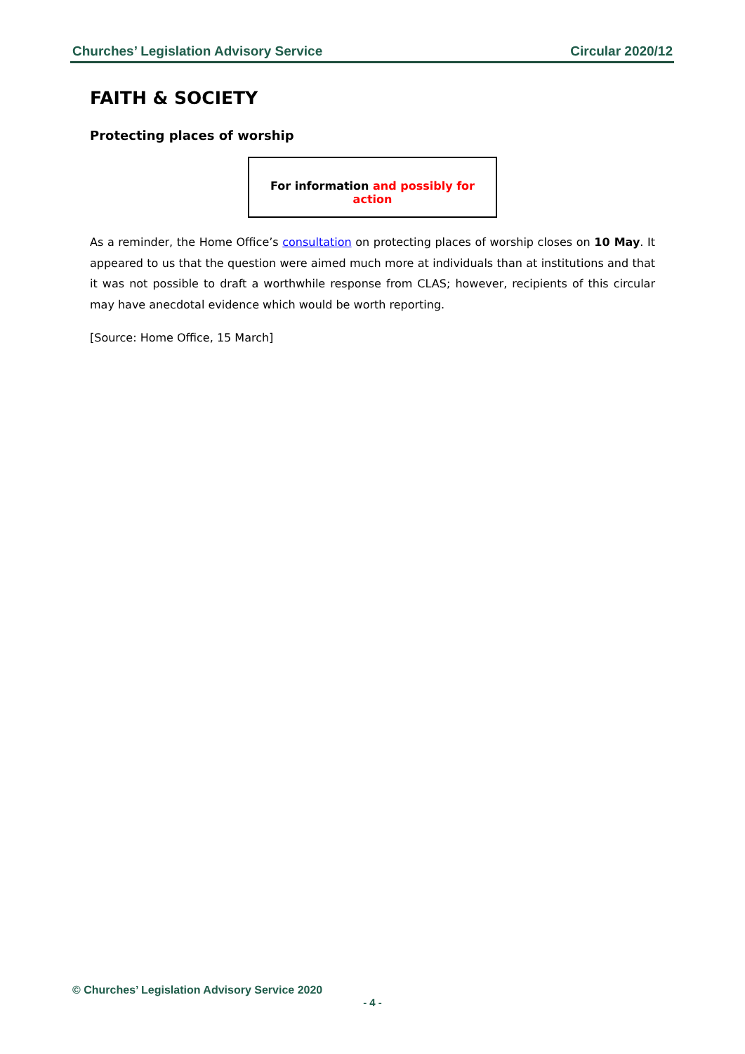Churches’ Legislation Advisory Service Circular 2020/12
FAITH & SOCIETY
Protecting places of worship
For information and possibly for action
As a reminder, the Home Office’s consultation on protecting places of worship closes on 10 May. It appeared to us that the question were aimed much more at individuals than at institutions and that it was not possible to draft a worthwhile response from CLAS; however, recipients of this circular may have anecdotal evidence which would be worth reporting.
[Source: Home Office, 15 March]
© Churches’ Legislation Advisory Service 2020
- 4 -